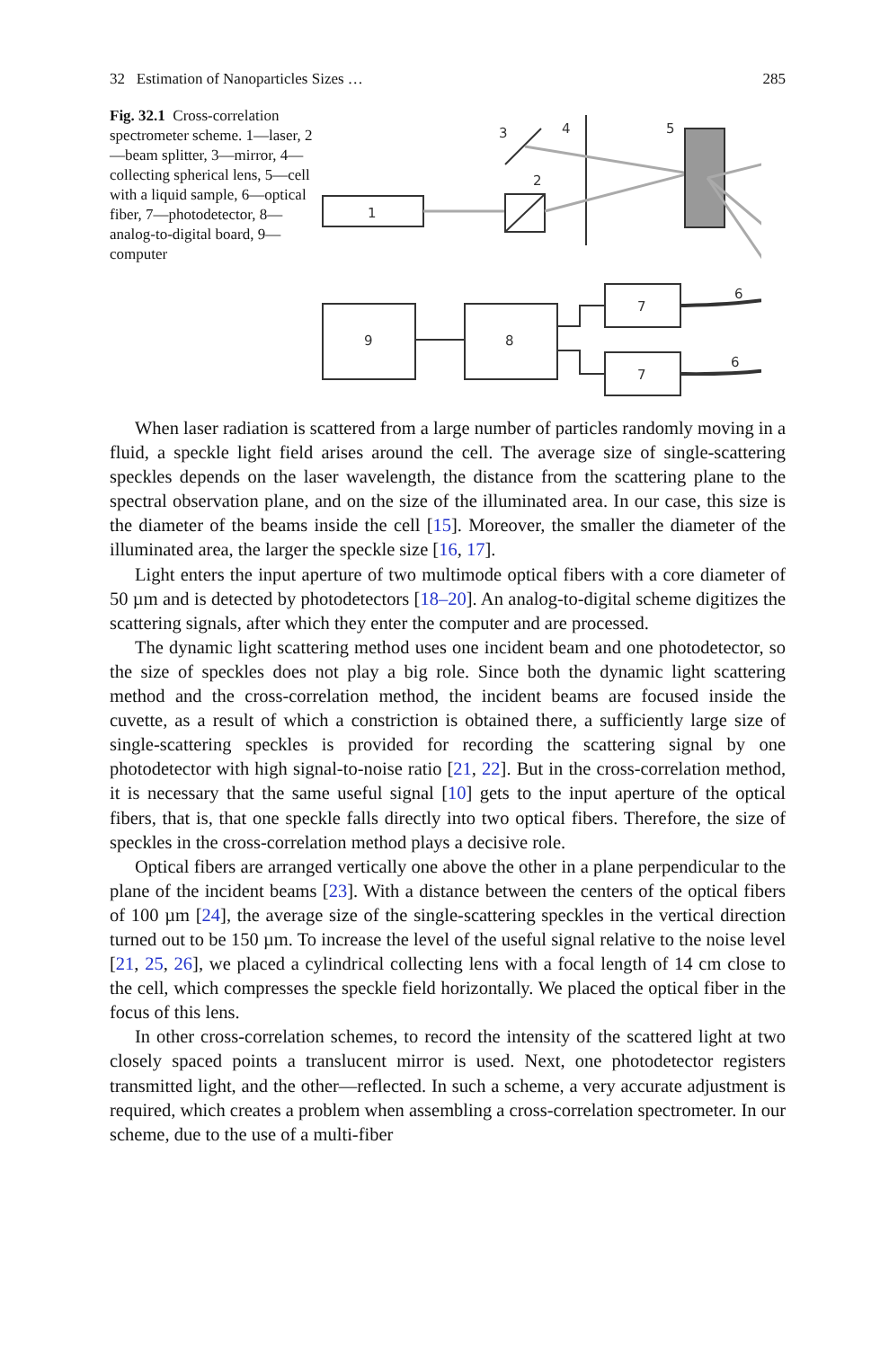32 Estimation of Nanoparticles Sizes … 285
Fig. 32.1 Cross-correlation spectrometer scheme. 1—laser, 2—beam splitter, 3—mirror, 4—collecting spherical lens, 5—cell with a liquid sample, 6—optical fiber, 7—photodetector, 8—analog-to-digital board, 9—computer
1
2
3
4
5
9
8
7
7
6
6
When laser radiation is scattered from a large number of particles randomly moving in a fluid, a speckle light field arises around the cell. The average size of single-scattering speckles depends on the laser wavelength, the distance from the scattering plane to the spectral observation plane, and on the size of the illuminated area. In our case, this size is the diameter of the beams inside the cell [15]. Moreover, the smaller the diameter of the illuminated area, the larger the speckle size [16, 17].
Light enters the input aperture of two multimode optical fibers with a core diameter of 50 µm and is detected by photodetectors [18–20]. An analog-to-digital scheme digitizes the scattering signals, after which they enter the computer and are processed.
The dynamic light scattering method uses one incident beam and one photodetector, so the size of speckles does not play a big role. Since both the dynamic light scattering method and the cross-correlation method, the incident beams are focused inside the cuvette, as a result of which a constriction is obtained there, a sufficiently large size of single-scattering speckles is provided for recording the scattering signal by one photodetector with high signal-to-noise ratio [21, 22]. But in the cross-correlation method, it is necessary that the same useful signal [10] gets to the input aperture of the optical fibers, that is, that one speckle falls directly into two optical fibers. Therefore, the size of speckles in the cross-correlation method plays a decisive role.
Optical fibers are arranged vertically one above the other in a plane perpendicular to the plane of the incident beams [23]. With a distance between the centers of the optical fibers of 100 µm [24], the average size of the single-scattering speckles in the vertical direction turned out to be 150 µm. To increase the level of the useful signal relative to the noise level [21, 25, 26], we placed a cylindrical collecting lens with a focal length of 14 cm close to the cell, which compresses the speckle field horizontally. We placed the optical fiber in the focus of this lens.
In other cross-correlation schemes, to record the intensity of the scattered light at two closely spaced points a translucent mirror is used. Next, one photodetector registers transmitted light, and the other—reflected. In such a scheme, a very accurate adjustment is required, which creates a problem when assembling a cross-correlation spectrometer. In our scheme, due to the use of a multi-fiber